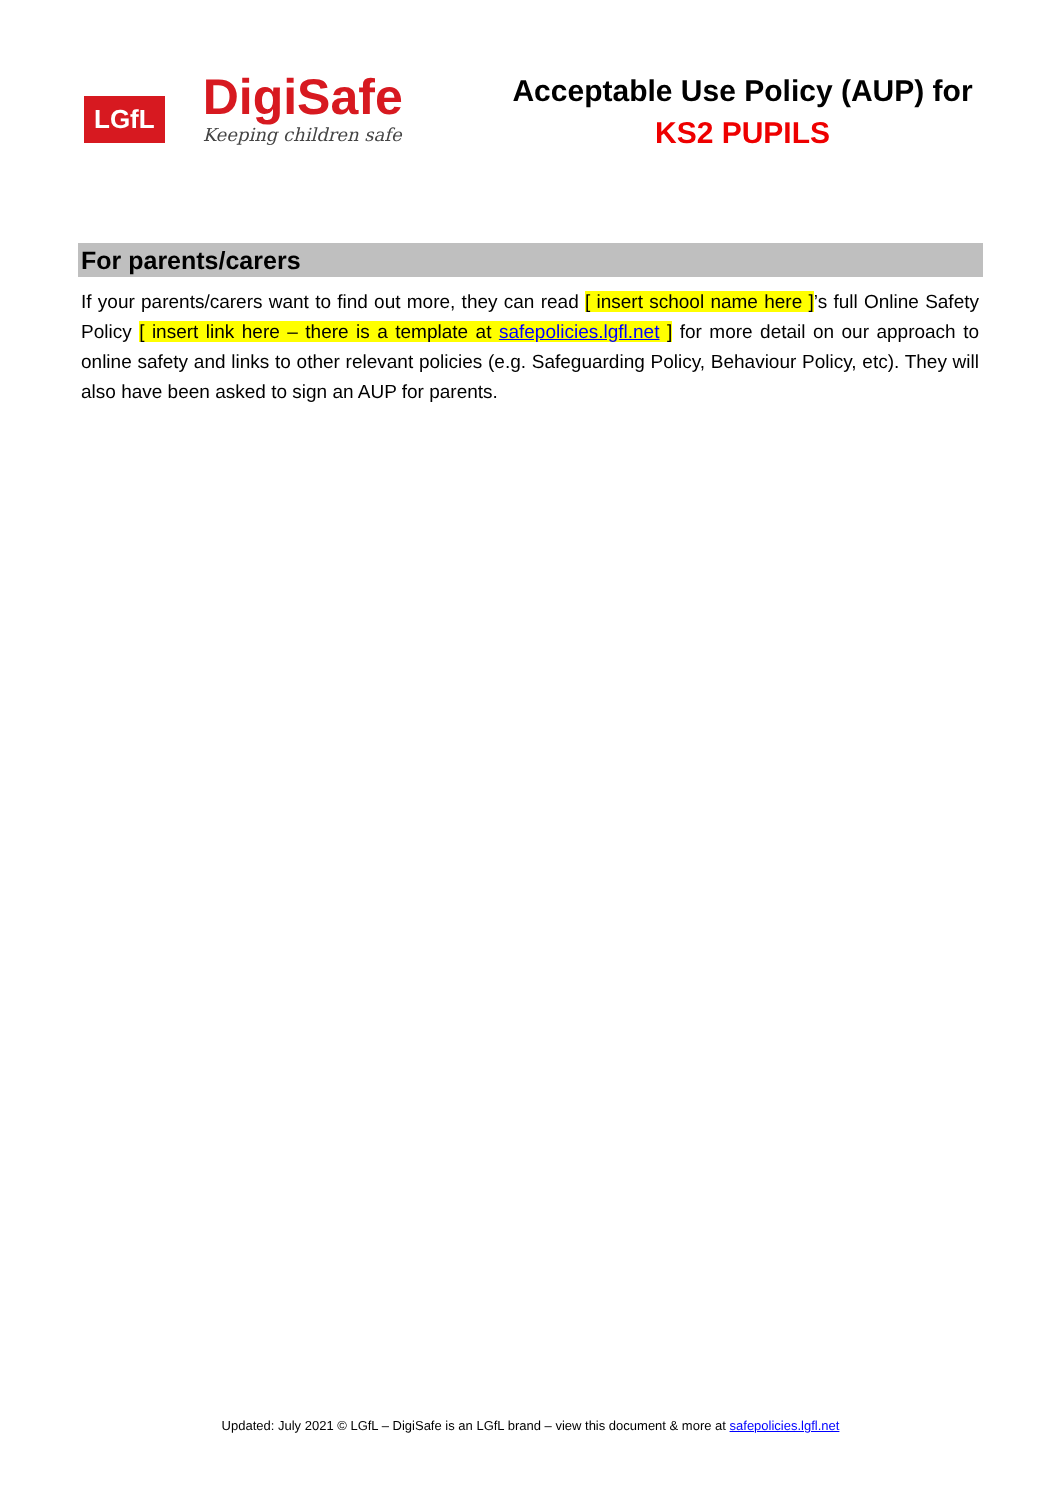LGfL
DigiSafe
Keeping children safe
Acceptable Use Policy (AUP) for
KS2 PUPILS
For parents/carers
If your parents/carers want to find out more, they can read [ insert school name here ]’s full Online Safety Policy [ insert link here – there is a template at safepolicies.lgfl.net ] for more detail on our approach to online safety and links to other relevant policies (e.g. Safeguarding Policy, Behaviour Policy, etc). They will also have been asked to sign an AUP for parents.
Updated: July 2021 © LGfL – DigiSafe is an LGfL brand – view this document & more at safepolicies.lgfl.net